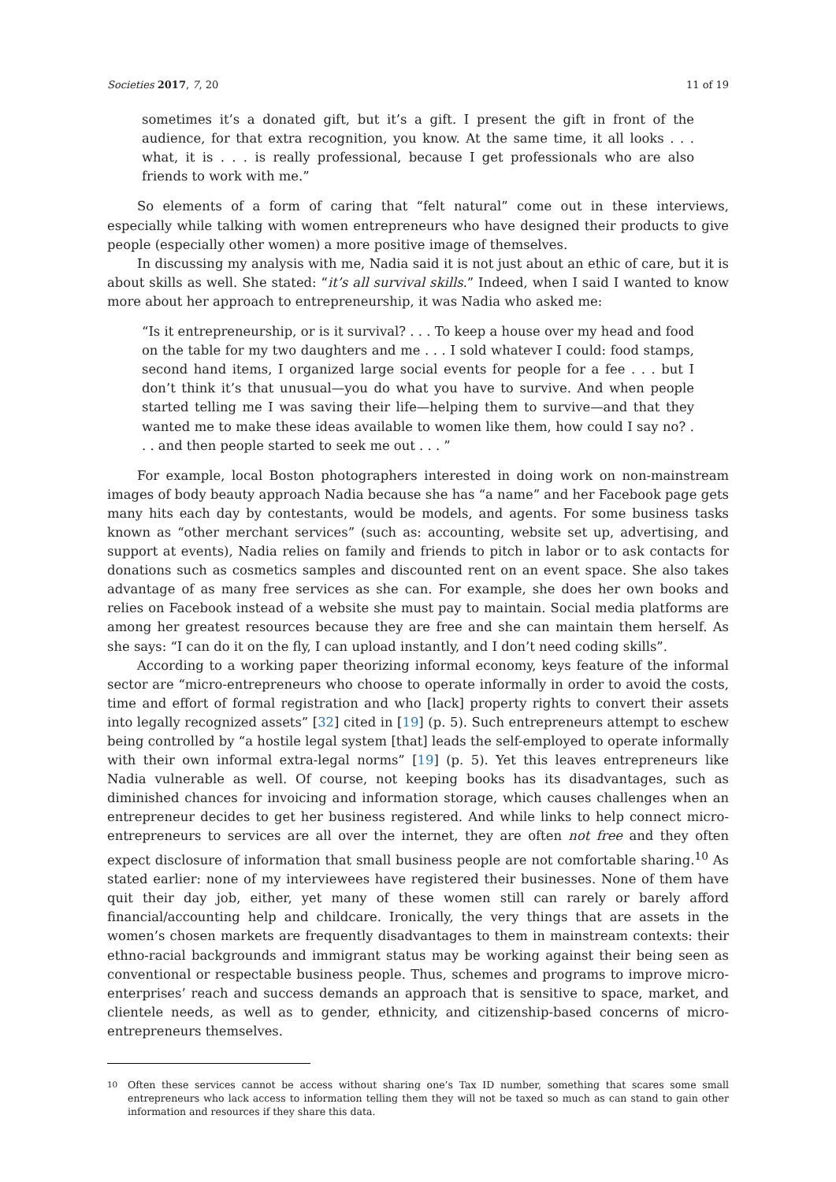Societies 2017, 7, 20 11 of 19
sometimes it’s a donated gift, but it’s a gift. I present the gift in front of the audience, for that extra recognition, you know. At the same time, it all looks . . . what, it is . . . is really professional, because I get professionals who are also friends to work with me.”
So elements of a form of caring that “felt natural” come out in these interviews, especially while talking with women entrepreneurs who have designed their products to give people (especially other women) a more positive image of themselves.
In discussing my analysis with me, Nadia said it is not just about an ethic of care, but it is about skills as well. She stated: “it’s all survival skills.” Indeed, when I said I wanted to know more about her approach to entrepreneurship, it was Nadia who asked me:
“Is it entrepreneurship, or is it survival? . . . To keep a house over my head and food on the table for my two daughters and me . . . I sold whatever I could: food stamps, second hand items, I organized large social events for people for a fee . . . but I don’t think it’s that unusual—you do what you have to survive. And when people started telling me I was saving their life—helping them to survive—and that they wanted me to make these ideas available to women like them, how could I say no? . . . and then people started to seek me out . . . ”
For example, local Boston photographers interested in doing work on non-mainstream images of body beauty approach Nadia because she has “a name” and her Facebook page gets many hits each day by contestants, would be models, and agents. For some business tasks known as “other merchant services” (such as: accounting, website set up, advertising, and support at events), Nadia relies on family and friends to pitch in labor or to ask contacts for donations such as cosmetics samples and discounted rent on an event space. She also takes advantage of as many free services as she can. For example, she does her own books and relies on Facebook instead of a website she must pay to maintain. Social media platforms are among her greatest resources because they are free and she can maintain them herself. As she says: “I can do it on the fly, I can upload instantly, and I don’t need coding skills”.
According to a working paper theorizing informal economy, keys feature of the informal sector are “micro-entrepreneurs who choose to operate informally in order to avoid the costs, time and effort of formal registration and who [lack] property rights to convert their assets into legally recognized assets” [32] cited in [19] (p. 5). Such entrepreneurs attempt to eschew being controlled by “a hostile legal system [that] leads the self-employed to operate informally with their own informal extra-legal norms” [19] (p. 5). Yet this leaves entrepreneurs like Nadia vulnerable as well. Of course, not keeping books has its disadvantages, such as diminished chances for invoicing and information storage, which causes challenges when an entrepreneur decides to get her business registered. And while links to help connect micro-entrepreneurs to services are all over the internet, they are often not free and they often expect disclosure of information that small business people are not comfortable sharing.<sup>10</sup> As stated earlier: none of my interviewees have registered their businesses. None of them have quit their day job, either, yet many of these women still can rarely or barely afford financial/accounting help and childcare. Ironically, the very things that are assets in the women’s chosen markets are frequently disadvantages to them in mainstream contexts: their ethno-racial backgrounds and immigrant status may be working against their being seen as conventional or respectable business people. Thus, schemes and programs to improve micro-enterprises’ reach and success demands an approach that is sensitive to space, market, and clientele needs, as well as to gender, ethnicity, and citizenship-based concerns of micro-entrepreneurs themselves.
<sup>10</sup> Often these services cannot be access without sharing one’s Tax ID number, something that scares some small entrepreneurs who lack access to information telling them they will not be taxed so much as can stand to gain other information and resources if they share this data.